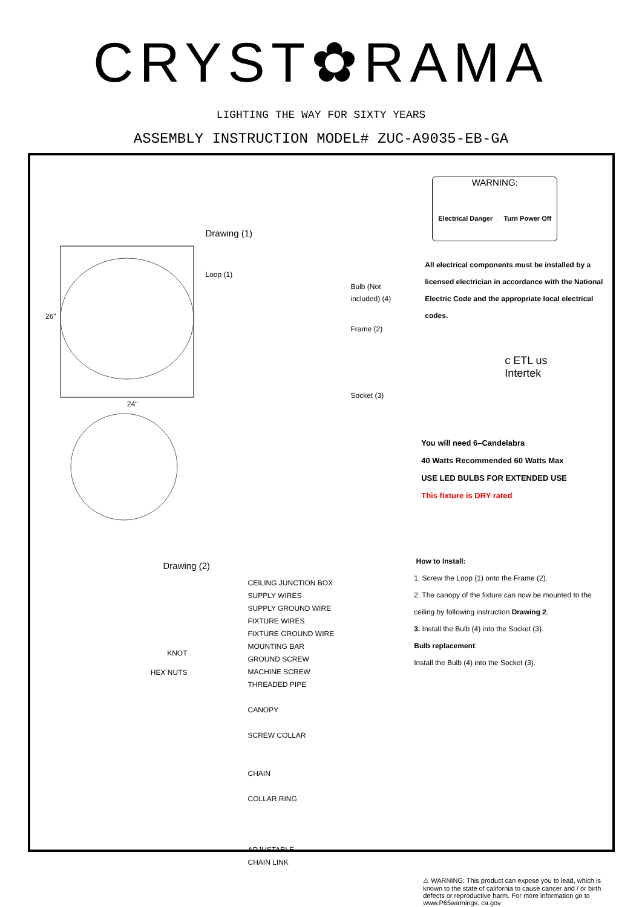CRYST✿RAMA
LIGHTING THE WAY FOR SIXTY YEARS
ASSEMBLY INSTRUCTION MODEL# ZUC-A9035-EB-GA
26"
24"
Drawing (1)
Loop (1)
Bulb (Not
included) (4)
Frame (2)
Socket (3)
Drawing (2)
KNOT
HEX NUTS
CEILING JUNCTION BOX
SUPPLY WIRES
SUPPLY GROUND WIRE
FIXTURE WIRES
FIXTURE GROUND WIRE
MOUNTING BAR
GROUND SCREW
MACHINE SCREW
THREADED PIPE
CANOPY
SCREW COLLAR
CHAIN
COLLAR RING
ADJUSTABLE
CHAIN LINK
WARNING:
Electrical Danger Turn Power Off
All electrical components must be installed by a licensed electrician in accordance with the National Electric Code and the appropriate local electrical codes.
c ETL us
Intertek
You will need 6–Candelabra
40 Watts Recommended 60 Watts Max
USE LED BULBS FOR EXTENDED USE
This fixture is DRY rated
How to Install:
1. Screw the Loop (1) onto the Frame (2).
2. The canopy of the fixture can now be mounted to the ceiling by following instruction Drawing 2.
3. Install the Bulb (4) into the Socket (3).
Bulb replacement:
Install the Bulb (4) into the Socket (3).
⚠ WARNING: This product can expose you to lead, which is known to the state of california to cause cancer and / or birth defects or reproductive harm. For more information go to www.P65warnings. ca.gov